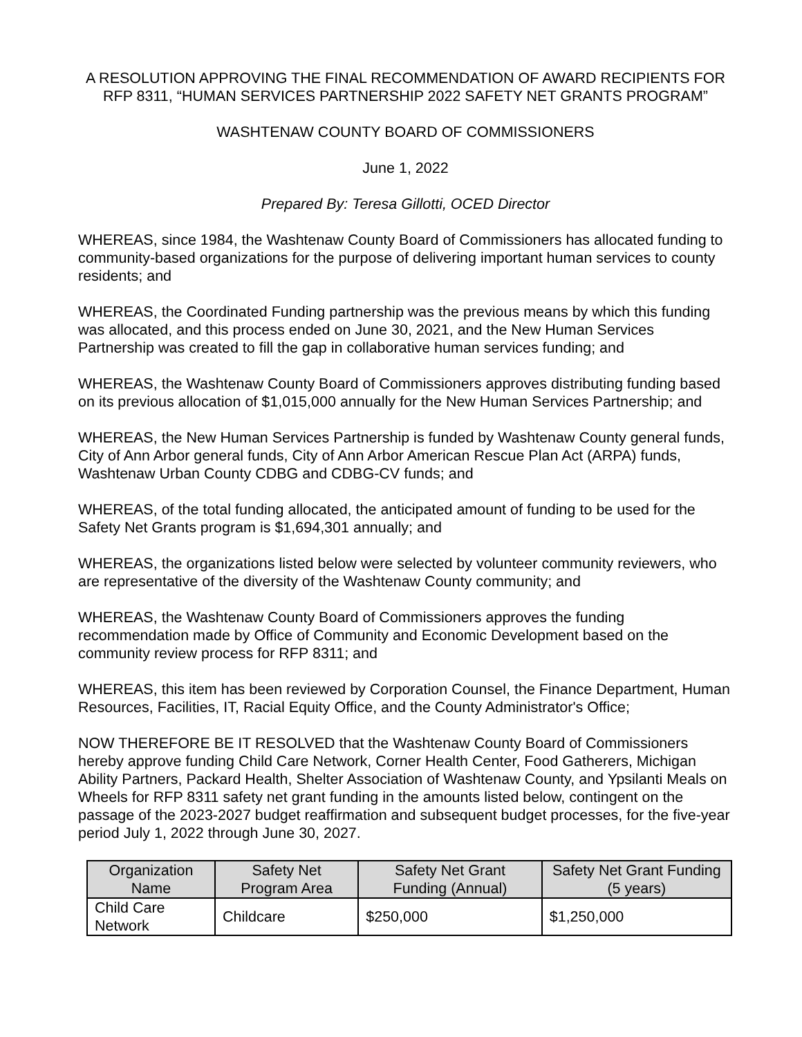A RESOLUTION APPROVING THE FINAL RECOMMENDATION OF AWARD RECIPIENTS FOR RFP 8311, “HUMAN SERVICES PARTNERSHIP 2022 SAFETY NET GRANTS PROGRAM”
WASHTENAW COUNTY BOARD OF COMMISSIONERS
June 1, 2022
Prepared By: Teresa Gillotti, OCED Director
WHEREAS, since 1984, the Washtenaw County Board of Commissioners has allocated funding to community-based organizations for the purpose of delivering important human services to county residents; and
WHEREAS, the Coordinated Funding partnership was the previous means by which this funding was allocated, and this process ended on June 30, 2021, and the New Human Services Partnership was created to fill the gap in collaborative human services funding; and
WHEREAS, the Washtenaw County Board of Commissioners approves distributing funding based on its previous allocation of $1,015,000 annually for the New Human Services Partnership; and
WHEREAS, the New Human Services Partnership is funded by Washtenaw County general funds, City of Ann Arbor general funds, City of Ann Arbor American Rescue Plan Act (ARPA) funds, Washtenaw Urban County CDBG and CDBG-CV funds; and
WHEREAS, of the total funding allocated, the anticipated amount of funding to be used for the Safety Net Grants program is $1,694,301 annually; and
WHEREAS, the organizations listed below were selected by volunteer community reviewers, who are representative of the diversity of the Washtenaw County community; and
WHEREAS, the Washtenaw County Board of Commissioners approves the funding recommendation made by Office of Community and Economic Development based on the community review process for RFP 8311; and
WHEREAS, this item has been reviewed by Corporation Counsel, the Finance Department, Human Resources, Facilities, IT, Racial Equity Office, and the County Administrator's Office;
NOW THEREFORE BE IT RESOLVED that the Washtenaw County Board of Commissioners hereby approve funding Child Care Network, Corner Health Center, Food Gatherers, Michigan Ability Partners, Packard Health, Shelter Association of Washtenaw County, and Ypsilanti Meals on Wheels for RFP 8311 safety net grant funding in the amounts listed below, contingent on the passage of the 2023-2027 budget reaffirmation and subsequent budget processes, for the five-year period July 1, 2022 through June 30, 2027.
| Organization Name | Safety Net Program Area | Safety Net Grant Funding (Annual) | Safety Net Grant Funding (5 years) |
| --- | --- | --- | --- |
| Child Care Network | Childcare | $250,000 | $1,250,000 |